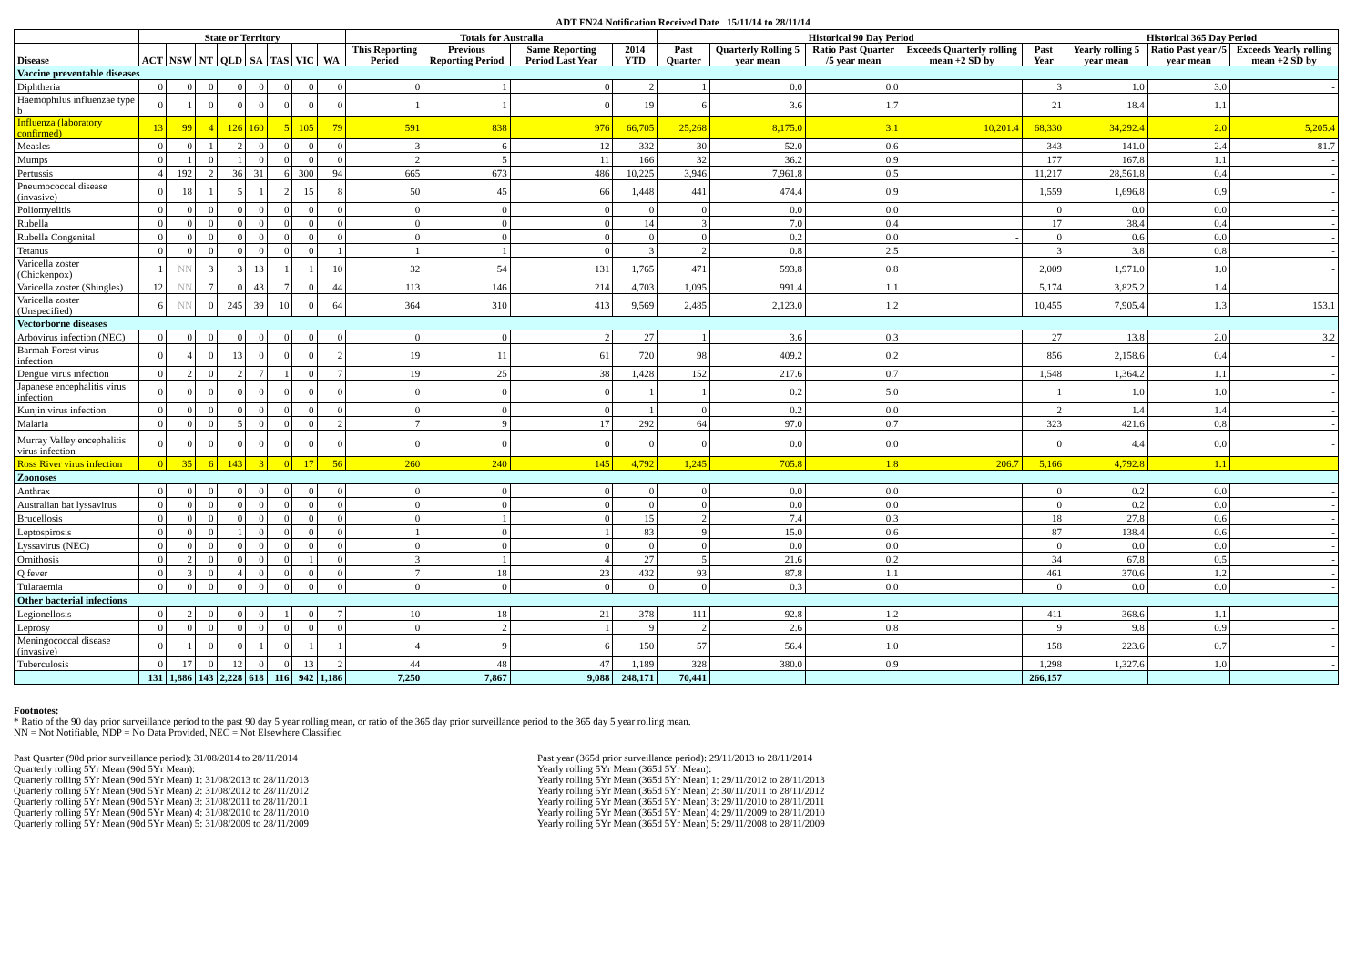ADT FN24 Notification Received Date 15/11/14 to 28/11/14
| | State or Territory | | | | | | | | Totals for Australia | | | | Historical 90 Day Period | | | | | Historical 365 Day Period | | |
| --- | --- | --- | --- | --- | --- | --- | --- | --- | --- | --- | --- | --- | --- | --- | --- | --- | --- | --- | --- | --- |
| Disease | ACT | NSW | NT | QLD | SA | TAS | VIC | WA | This Reporting Period | Previous Reporting Period | Same Reporting Period Last Year | 2014 YTD | Past Quarter | Quarterly Rolling 5 year mean | Ratio Past Quarter /5 year mean | Exceeds Quarterly rolling mean +2 SD by | Past Year | Yearly rolling 5 year mean | Ratio Past year /5 year mean | Exceeds Yearly rolling mean +2 SD by |
| Vaccine preventable diseases | | | | | | | | | | | | | | | | | | | | |
| Diphtheria | 0 | 0 | 0 | 0 | 0 | 0 | 0 | 0 | 0 | 1 | 0 | 2 | 1 | 0.0 | 0.0 | | 3 | 1.0 | 3.0 | - |
| Haemophilus influenzae type b | 0 | 1 | 0 | 0 | 0 | 0 | 0 | 0 | 1 | 1 | 0 | 19 | 6 | 3.6 | 1.7 | | 21 | 18.4 | 1.1 | |
| Influenza (laboratory confirmed) | 13 | 99 | 4 | 126 | 160 | 5 | 105 | 79 | 591 | 838 | 976 | 66,705 | 25,268 | 8,175.0 | 3.1 | 10,201.4 | 68,330 | 34,292.4 | 2.0 | 5,205.4 |
| Measles | 0 | 0 | 1 | 2 | 0 | 0 | 0 | 0 | 3 | 6 | 12 | 332 | 30 | 52.0 | 0.6 | | 343 | 141.0 | 2.4 | 81.7 |
| Mumps | 0 | 1 | 0 | 1 | 0 | 0 | 0 | 0 | 2 | 5 | 11 | 166 | 32 | 36.2 | 0.9 | | 177 | 167.8 | 1.1 | - |
| Pertussis | 4 | 192 | 2 | 36 | 31 | 6 | 300 | 94 | 665 | 673 | 486 | 10,225 | 3,946 | 7,961.8 | 0.5 | | 11,217 | 28,561.8 | 0.4 | - |
| Pneumococcal disease (invasive) | 0 | 18 | 1 | 5 | 1 | 2 | 15 | 8 | 50 | 45 | 66 | 1,448 | 441 | 474.4 | 0.9 | | 1,559 | 1,696.8 | 0.9 | - |
| Poliomyelitis | 0 | 0 | 0 | 0 | 0 | 0 | 0 | 0 | 0 | 0 | 0 | 0 | 0 | 0.0 | 0.0 | | 0 | 0.0 | 0.0 | - |
| Rubella | 0 | 0 | 0 | 0 | 0 | 0 | 0 | 0 | 0 | 0 | 0 | 14 | 3 | 7.0 | 0.4 | | 17 | 38.4 | 0.4 | - |
| Rubella Congenital | 0 | 0 | 0 | 0 | 0 | 0 | 0 | 0 | 0 | 0 | 0 | 0 | 0 | 0.2 | 0.0 | - | 0 | 0.6 | 0.0 | - |
| Tetanus | 0 | 0 | 0 | 0 | 0 | 0 | 0 | 1 | 1 | 1 | 0 | 3 | 2 | 0.8 | 2.5 | | 3 | 3.8 | 0.8 | - |
| Varicella zoster (Chickenpox) | 1 | NN | 3 | 3 | 13 | 1 | 1 | 10 | 32 | 54 | 131 | 1,765 | 471 | 593.8 | 0.8 | | 2,009 | 1,971.0 | 1.0 | - |
| Varicella zoster (Shingles) | 12 | NN | 7 | 0 | 43 | 7 | 0 | 44 | 113 | 146 | 214 | 4,703 | 1,095 | 991.4 | 1.1 | | 5,174 | 3,825.2 | 1.4 | |
| Varicella zoster (Unspecified) | 6 | NN | 0 | 245 | 39 | 10 | 0 | 64 | 364 | 310 | 413 | 9,569 | 2,485 | 2,123.0 | 1.2 | | 10,455 | 7,905.4 | 1.3 | 153.1 |
| Vectorborne diseases | | | | | | | | | | | | | | | | | | | | |
| Arbovirus infection (NEC) | 0 | 0 | 0 | 0 | 0 | 0 | 0 | 0 | 0 | 0 | 2 | 27 | 1 | 3.6 | 0.3 | | 27 | 13.8 | 2.0 | 3.2 |
| Barmah Forest virus infection | 0 | 4 | 0 | 13 | 0 | 0 | 0 | 2 | 19 | 11 | 61 | 720 | 98 | 409.2 | 0.2 | | 856 | 2,158.6 | 0.4 | - |
| Dengue virus infection | 0 | 2 | 0 | 2 | 7 | 1 | 0 | 7 | 19 | 25 | 38 | 1,428 | 152 | 217.6 | 0.7 | | 1,548 | 1,364.2 | 1.1 | - |
| Japanese encephalitis virus infection | 0 | 0 | 0 | 0 | 0 | 0 | 0 | 0 | 0 | 0 | 0 | 1 | 1 | 0.2 | 5.0 | | 1 | 1.0 | 1.0 | - |
| Kunjin virus infection | 0 | 0 | 0 | 0 | 0 | 0 | 0 | 0 | 0 | 0 | 0 | 1 | 0 | 0.2 | 0.0 | | 2 | 1.4 | 1.4 | - |
| Malaria | 0 | 0 | 0 | 5 | 0 | 0 | 0 | 2 | 7 | 9 | 17 | 292 | 64 | 97.0 | 0.7 | | 323 | 421.6 | 0.8 | - |
| Murray Valley encephalitis virus infection | 0 | 0 | 0 | 0 | 0 | 0 | 0 | 0 | 0 | 0 | 0 | 0 | 0 | 0.0 | 0.0 | | 0 | 4.4 | 0.0 | - |
| Ross River virus infection | 0 | 35 | 6 | 143 | 3 | 0 | 17 | 56 | 260 | 240 | 145 | 4,792 | 1,245 | 705.8 | 1.8 | 206.7 | 5,166 | 4,792.8 | 1.1 | |
| Zoonoses | | | | | | | | | | | | | | | | | | | | |
| Anthrax | 0 | 0 | 0 | 0 | 0 | 0 | 0 | 0 | 0 | 0 | 0 | 0 | 0 | 0.0 | 0.0 | | 0 | 0.2 | 0.0 | - |
| Australian bat lyssavirus | 0 | 0 | 0 | 0 | 0 | 0 | 0 | 0 | 0 | 0 | 0 | 0 | 0 | 0.0 | 0.0 | | 0 | 0.2 | 0.0 | - |
| Brucellosis | 0 | 0 | 0 | 0 | 0 | 0 | 0 | 0 | 0 | 1 | 0 | 15 | 2 | 7.4 | 0.3 | | 18 | 27.8 | 0.6 | - |
| Leptospirosis | 0 | 0 | 0 | 1 | 0 | 0 | 0 | 0 | 1 | 0 | 1 | 83 | 9 | 15.0 | 0.6 | | 87 | 138.4 | 0.6 | - |
| Lyssavirus (NEC) | 0 | 0 | 0 | 0 | 0 | 0 | 0 | 0 | 0 | 0 | 0 | 0 | 0 | 0.0 | 0.0 | | 0 | 0.0 | 0.0 | - |
| Ornithosis | 0 | 2 | 0 | 0 | 0 | 0 | 1 | 0 | 3 | 1 | 4 | 27 | 5 | 21.6 | 0.2 | | 34 | 67.8 | 0.5 | - |
| Q fever | 0 | 3 | 0 | 4 | 0 | 0 | 0 | 0 | 7 | 18 | 23 | 432 | 93 | 87.8 | 1.1 | | 461 | 370.6 | 1.2 | - |
| Tularaemia | 0 | 0 | 0 | 0 | 0 | 0 | 0 | 0 | 0 | 0 | 0 | 0 | 0 | 0.3 | 0.0 | | 0 | 0.0 | 0.0 | - |
| Other bacterial infections | | | | | | | | | | | | | | | | | | | | |
| Legionellosis | 0 | 2 | 0 | 0 | 0 | 1 | 0 | 7 | 10 | 18 | 21 | 378 | 111 | 92.8 | 1.2 | | 411 | 368.6 | 1.1 | - |
| Leprosy | 0 | 0 | 0 | 0 | 0 | 0 | 0 | 0 | 0 | 2 | 1 | 9 | 2 | 2.6 | 0.8 | | 9 | 9.8 | 0.9 | - |
| Meningococcal disease (invasive) | 0 | 1 | 0 | 0 | 1 | 0 | 1 | 1 | 4 | 9 | 6 | 150 | 57 | 56.4 | 1.0 | | 158 | 223.6 | 0.7 | - |
| Tuberculosis | 0 | 17 | 0 | 12 | 0 | 0 | 13 | 2 | 44 | 48 | 47 | 1,189 | 328 | 380.0 | 0.9 | | 1,298 | 1,327.6 | 1.0 | - |
| | 131 | 1,886 | 143 | 2,228 | 618 | 116 | 942 | 1,186 | 7,250 | 7,867 | 9,088 | 248,171 | 70,441 | | | | 266,157 | | | |
Footnotes:
* Ratio of the 90 day prior surveillance period to the past 90 day 5 year rolling mean, or ratio of the 365 day prior surveillance period to the 365 day 5 year rolling mean.
NN = Not Notifiable, NDP = No Data Provided, NEC = Not Elsewhere Classified
Past Quarter (90d prior surveillance period): 31/08/2014 to 28/11/2014
Quarterly rolling 5Yr Mean (90d 5Yr Mean):
Quarterly rolling 5Yr Mean (90d 5Yr Mean) 1: 31/08/2013 to 28/11/2013
Quarterly rolling 5Yr Mean (90d 5Yr Mean) 2: 31/08/2012 to 28/11/2012
Quarterly rolling 5Yr Mean (90d 5Yr Mean) 3: 31/08/2011 to 28/11/2011
Quarterly rolling 5Yr Mean (90d 5Yr Mean) 4: 31/08/2010 to 28/11/2010
Quarterly rolling 5Yr Mean (90d 5Yr Mean) 5: 31/08/2009 to 28/11/2009
Past year (365d prior surveillance period): 29/11/2013 to 28/11/2014
Yearly rolling 5Yr Mean (365d 5Yr Mean):
Yearly rolling 5Yr Mean (365d 5Yr Mean) 1: 29/11/2012 to 28/11/2013
Yearly rolling 5Yr Mean (365d 5Yr Mean) 2: 30/11/2011 to 28/11/2012
Yearly rolling 5Yr Mean (365d 5Yr Mean) 3: 29/11/2010 to 28/11/2011
Yearly rolling 5Yr Mean (365d 5Yr Mean) 4: 29/11/2009 to 28/11/2010
Yearly rolling 5Yr Mean (365d 5Yr Mean) 5: 29/11/2008 to 28/11/2009